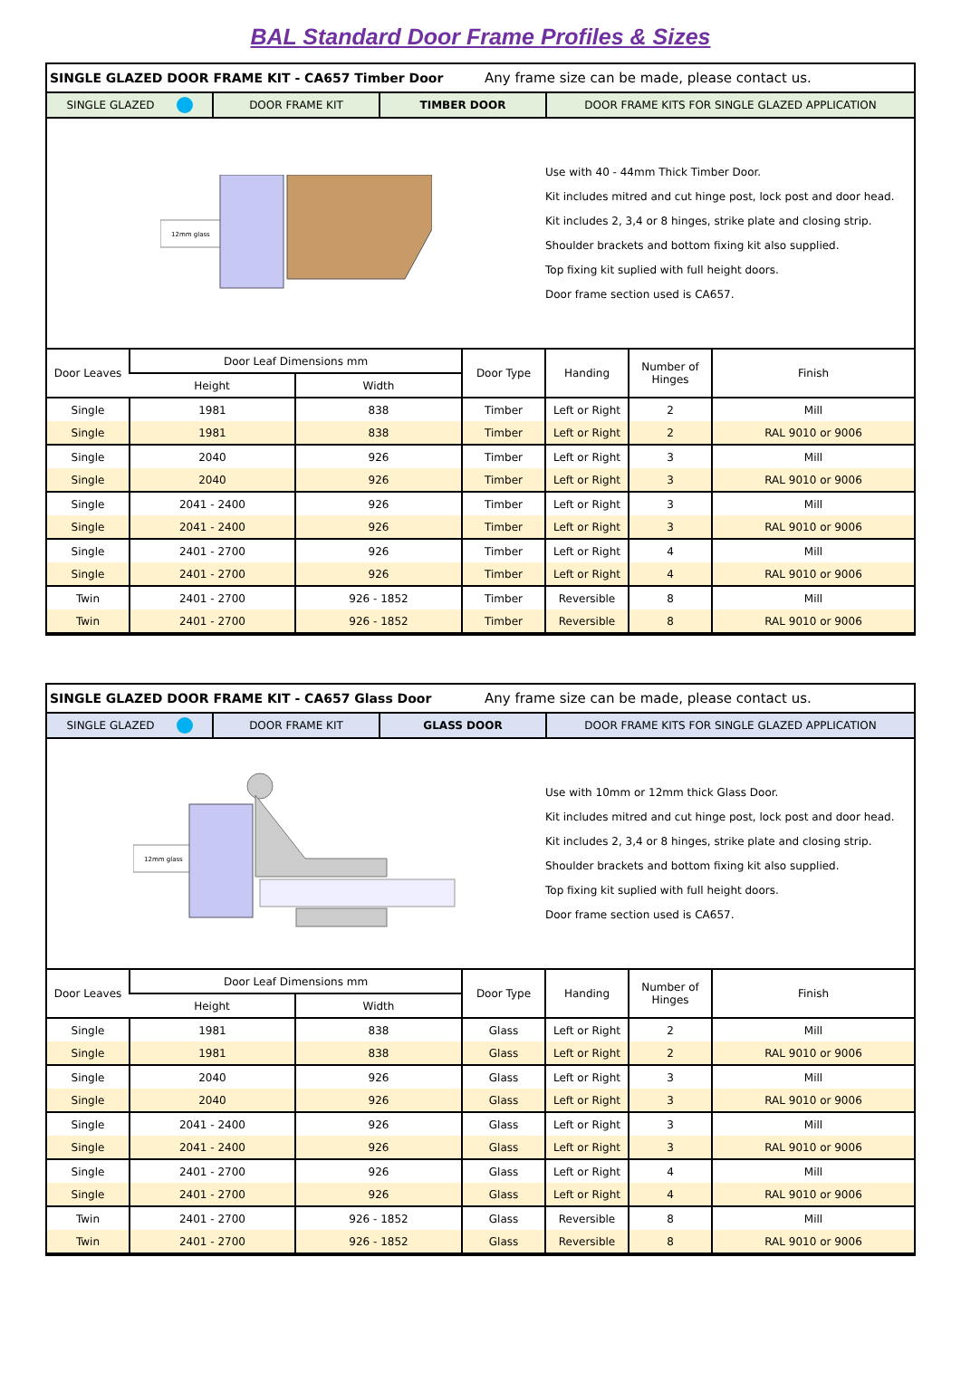BAL Standard Door Frame Profiles & Sizes
SINGLE GLAZED DOOR FRAME KIT - CA657 Timber Door Any frame size can be made, please contact us.
SINGLE GLAZED DOOR FRAME KIT TIMBER DOOR DOOR FRAME KITS FOR SINGLE GLAZED APPLICATION
12mm glass
Use with 40 - 44mm Thick Timber Door.
Kit includes mitred and cut hinge post, lock post and door head.
Kit includes 2, 3,4 or 8 hinges, strike plate and closing strip.
Shoulder brackets and bottom fixing kit also supplied.
Top fixing kit suplied with full height doors.
Door frame section used is CA657.
| Door Leaves | Door Leaf Dimensions mm | | Door Type | Handing | Number of Hinges | Finish |
| --- | --- | --- | --- | --- | --- | --- |
| | Height | Width | | | | |
| Single | 1981 | 838 | Timber | Left or Right | 2 | Mill |
| Single | 1981 | 838 | Timber | Left or Right | 2 | RAL 9010 or 9006 |
| Single | 2040 | 926 | Timber | Left or Right | 3 | Mill |
| Single | 2040 | 926 | Timber | Left or Right | 3 | RAL 9010 or 9006 |
| Single | 2041 - 2400 | 926 | Timber | Left or Right | 3 | Mill |
| Single | 2041 - 2400 | 926 | Timber | Left or Right | 3 | RAL 9010 or 9006 |
| Single | 2401 - 2700 | 926 | Timber | Left or Right | 4 | Mill |
| Single | 2401 - 2700 | 926 | Timber | Left or Right | 4 | RAL 9010 or 9006 |
| Twin | 2401 - 2700 | 926 - 1852 | Timber | Reversible | 8 | Mill |
| Twin | 2401 - 2700 | 926 - 1852 | Timber | Reversible | 8 | RAL 9010 or 9006 |
SINGLE GLAZED DOOR FRAME KIT - CA657 Glass Door Any frame size can be made, please contact us.
SINGLE GLAZED DOOR FRAME KIT GLASS DOOR DOOR FRAME KITS FOR SINGLE GLAZED APPLICATION
12mm glass
Use with 10mm or 12mm thick Glass Door.
Kit includes mitred and cut hinge post, lock post and door head.
Kit includes 2, 3,4 or 8 hinges, strike plate and closing strip.
Shoulder brackets and bottom fixing kit also supplied.
Top fixing kit suplied with full height doors.
Door frame section used is CA657.
| Door Leaves | Door Leaf Dimensions mm | | Door Type | Handing | Number of Hinges | Finish |
| --- | --- | --- | --- | --- | --- | --- |
| | Height | Width | | | | |
| Single | 1981 | 838 | Glass | Left or Right | 2 | Mill |
| Single | 1981 | 838 | Glass | Left or Right | 2 | RAL 9010 or 9006 |
| Single | 2040 | 926 | Glass | Left or Right | 3 | Mill |
| Single | 2040 | 926 | Glass | Left or Right | 3 | RAL 9010 or 9006 |
| Single | 2041 - 2400 | 926 | Glass | Left or Right | 3 | Mill |
| Single | 2041 - 2400 | 926 | Glass | Left or Right | 3 | RAL 9010 or 9006 |
| Single | 2401 - 2700 | 926 | Glass | Left or Right | 4 | Mill |
| Single | 2401 - 2700 | 926 | Glass | Left or Right | 4 | RAL 9010 or 9006 |
| Twin | 2401 - 2700 | 926 - 1852 | Glass | Reversible | 8 | Mill |
| Twin | 2401 - 2700 | 926 - 1852 | Glass | Reversible | 8 | RAL 9010 or 9006 |